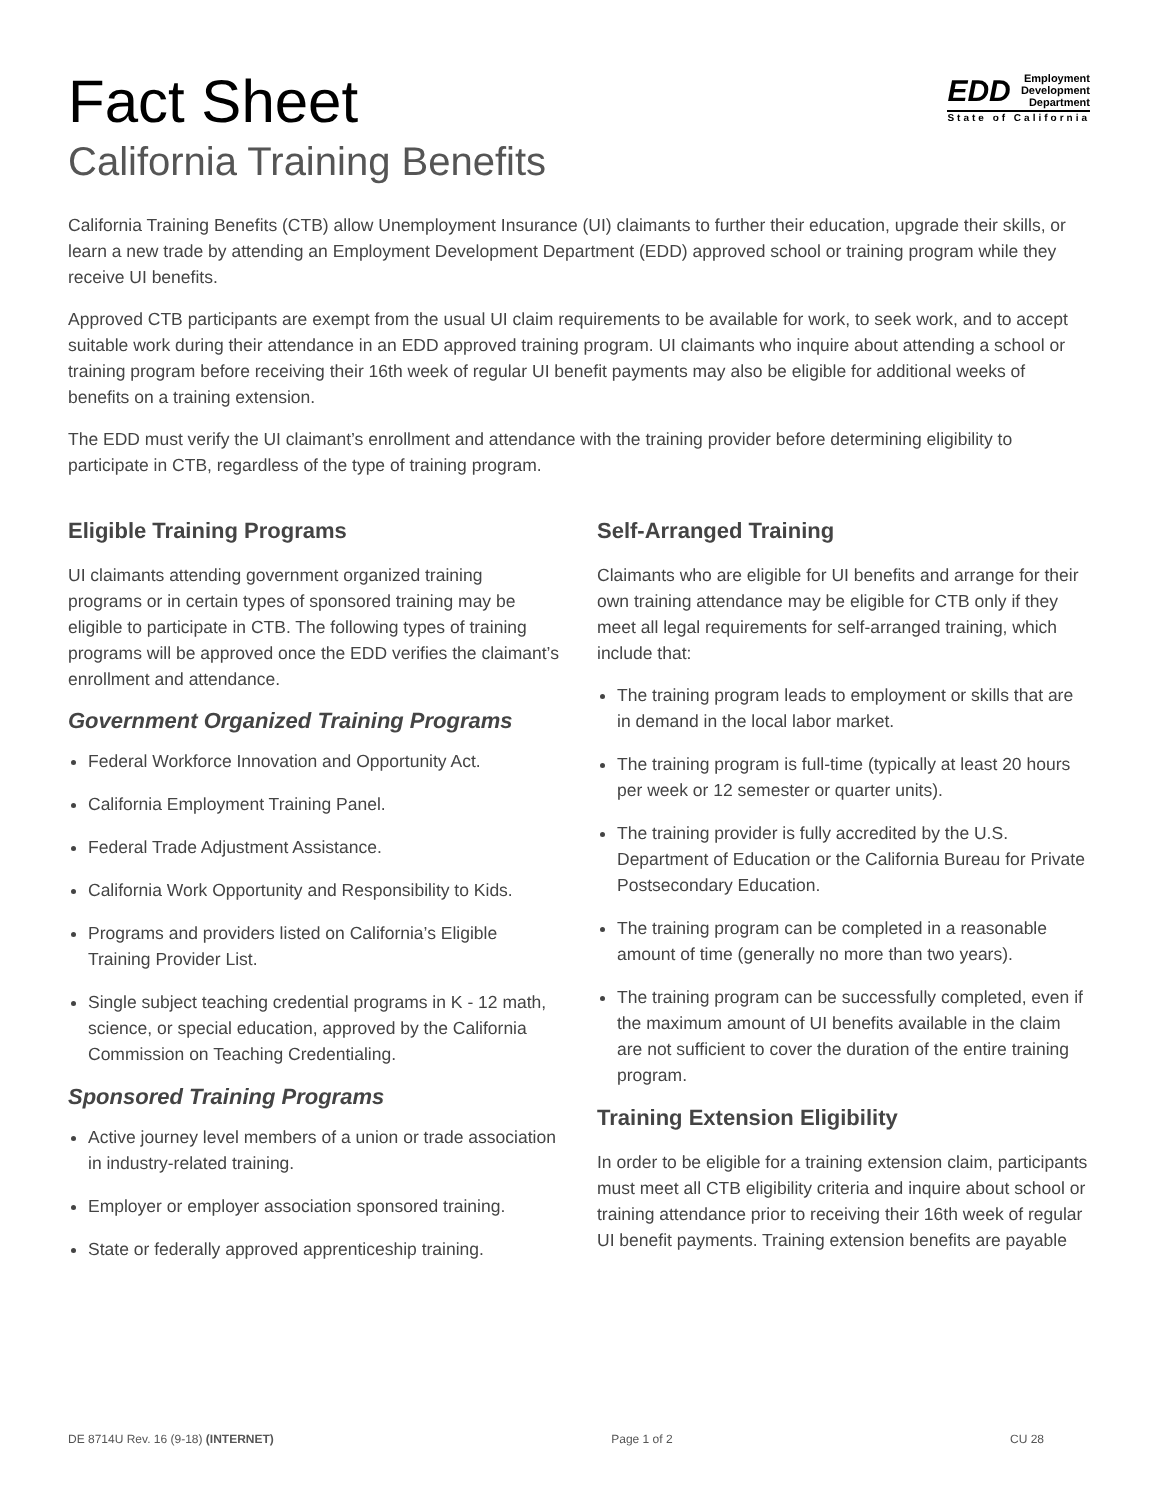Fact Sheet
California Training Benefits
EDD Employment
Development
Department
State of California
California Training Benefits (CTB) allow Unemployment Insurance (UI) claimants to further their education, upgrade their skills, or learn a new trade by attending an Employment Development Department (EDD) approved school or training program while they receive UI benefits.
Approved CTB participants are exempt from the usual UI claim requirements to be available for work, to seek work, and to accept suitable work during their attendance in an EDD approved training program. UI claimants who inquire about attending a school or training program before receiving their 16th week of regular UI benefit payments may also be eligible for additional weeks of benefits on a training extension.
The EDD must verify the UI claimant’s enrollment and attendance with the training provider before determining eligibility to participate in CTB, regardless of the type of training program.
Eligible Training Programs
UI claimants attending government organized training programs or in certain types of sponsored training may be eligible to participate in CTB. The following types of training programs will be approved once the EDD verifies the claimant’s enrollment and attendance.
Government Organized Training Programs
Federal Workforce Innovation and Opportunity Act.
California Employment Training Panel.
Federal Trade Adjustment Assistance.
California Work Opportunity and Responsibility to Kids.
Programs and providers listed on California’s Eligible Training Provider List.
Single subject teaching credential programs in K - 12 math, science, or special education, approved by the California Commission on Teaching Credentialing.
Sponsored Training Programs
Active journey level members of a union or trade association in industry-related training.
Employer or employer association sponsored training.
State or federally approved apprenticeship training.
Self-Arranged Training
Claimants who are eligible for UI benefits and arrange for their own training attendance may be eligible for CTB only if they meet all legal requirements for self-arranged training, which include that:
The training program leads to employment or skills that are in demand in the local labor market.
The training program is full-time (typically at least 20 hours per week or 12 semester or quarter units).
The training provider is fully accredited by the U.S. Department of Education or the California Bureau for Private Postsecondary Education.
The training program can be completed in a reasonable amount of time (generally no more than two years).
The training program can be successfully completed, even if the maximum amount of UI benefits available in the claim are not sufficient to cover the duration of the entire training program.
Training Extension Eligibility
In order to be eligible for a training extension claim, participants must meet all CTB eligibility criteria and inquire about school or training attendance prior to receiving their 16th week of regular UI benefit payments. Training extension benefits are payable
DE 8714U Rev. 16 (9-18) (INTERNET) Page 1 of 2 CU 28